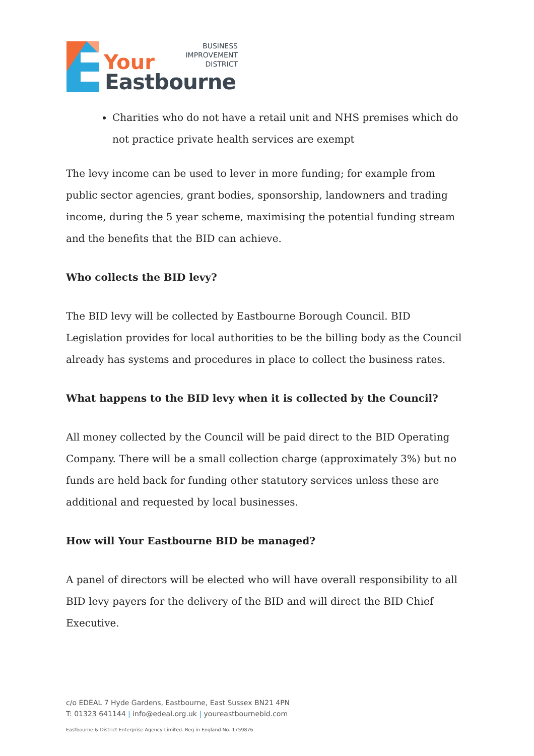Your
Eastbourne
BUSINESS
IMPROVEMENT
DISTRICT
Charities who do not have a retail unit and NHS premises which do not practice private health services are exempt
The levy income can be used to lever in more funding; for example from public sector agencies, grant bodies, sponsorship, landowners and trading income, during the 5 year scheme, maximising the potential funding stream and the benefits that the BID can achieve.
Who collects the BID levy?
The BID levy will be collected by Eastbourne Borough Council. BID Legislation provides for local authorities to be the billing body as the Council already has systems and procedures in place to collect the business rates.
What happens to the BID levy when it is collected by the Council?
All money collected by the Council will be paid direct to the BID Operating Company. There will be a small collection charge (approximately 3%) but no funds are held back for funding other statutory services unless these are additional and requested by local businesses.
How will Your Eastbourne BID be managed?
A panel of directors will be elected who will have overall responsibility to all BID levy payers for the delivery of the BID and will direct the BID Chief Executive.
c/o EDEAL 7 Hyde Gardens, Eastbourne, East Sussex BN21 4PN
T: 01323 641144 | info@edeal.org.uk | youreastbournebid.com
Eastbourne & District Enterprise Agency Limited. Reg in England No. 1759876